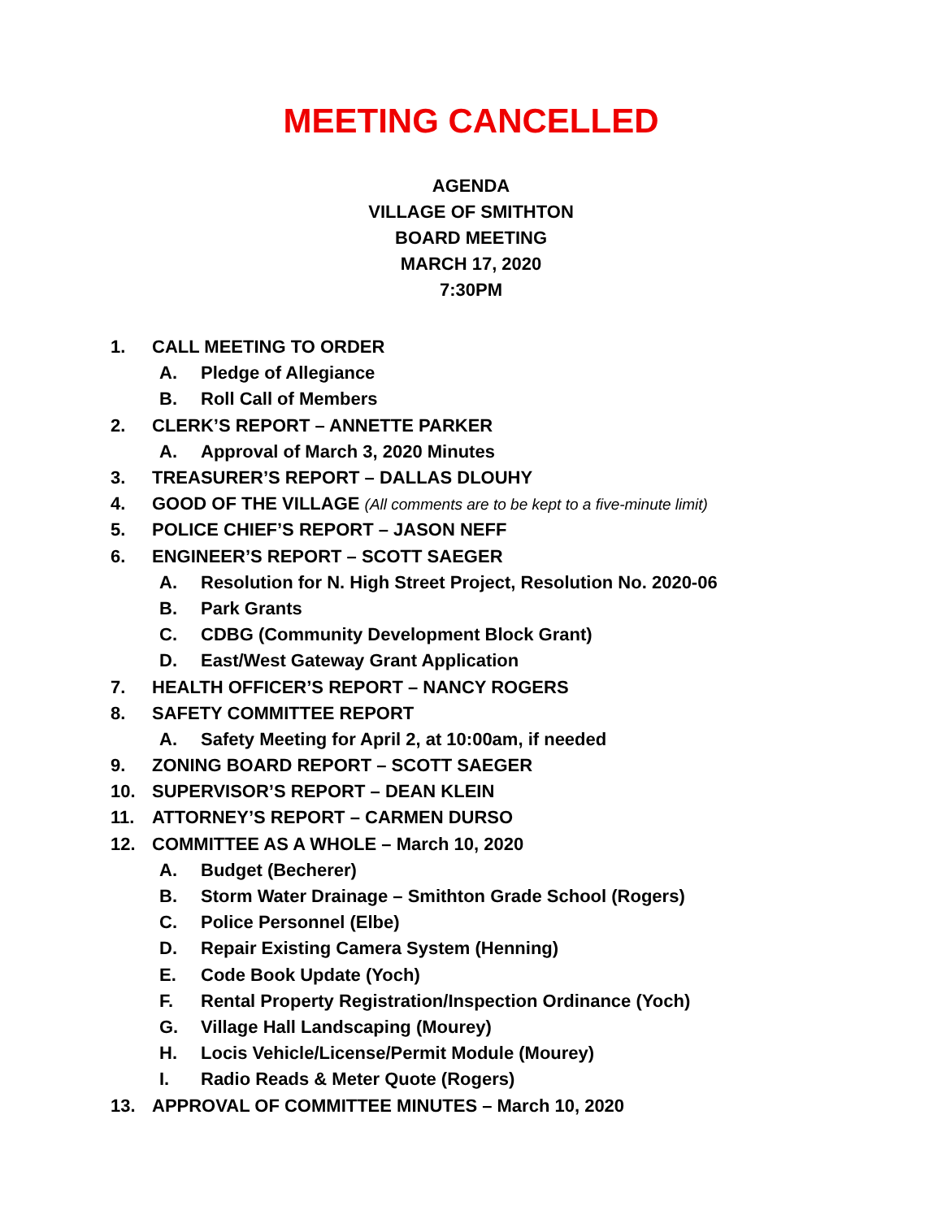MEETING CANCELLED
AGENDA
VILLAGE OF SMITHTON
BOARD MEETING
MARCH 17, 2020
7:30PM
1. CALL MEETING TO ORDER
A. Pledge of Allegiance
B. Roll Call of Members
2. CLERK’S REPORT – ANNETTE PARKER
A. Approval of March 3, 2020 Minutes
3. TREASURER’S REPORT – DALLAS DLOUHY
4. GOOD OF THE VILLAGE (All comments are to be kept to a five-minute limit)
5. POLICE CHIEF’S REPORT – JASON NEFF
6. ENGINEER’S REPORT – SCOTT SAEGER
A. Resolution for N. High Street Project, Resolution No. 2020-06
B. Park Grants
C. CDBG (Community Development Block Grant)
D. East/West Gateway Grant Application
7. HEALTH OFFICER’S REPORT – NANCY ROGERS
8. SAFETY COMMITTEE REPORT
A. Safety Meeting for April 2, at 10:00am, if needed
9. ZONING BOARD REPORT – SCOTT SAEGER
10. SUPERVISOR’S REPORT – DEAN KLEIN
11. ATTORNEY’S REPORT – CARMEN DURSO
12. COMMITTEE AS A WHOLE – March 10, 2020
A. Budget (Becherer)
B. Storm Water Drainage – Smithton Grade School (Rogers)
C. Police Personnel (Elbe)
D. Repair Existing Camera System (Henning)
E. Code Book Update (Yoch)
F. Rental Property Registration/Inspection Ordinance (Yoch)
G. Village Hall Landscaping (Mourey)
H. Locis Vehicle/License/Permit Module (Mourey)
I. Radio Reads & Meter Quote (Rogers)
13. APPROVAL OF COMMITTEE MINUTES – March 10, 2020